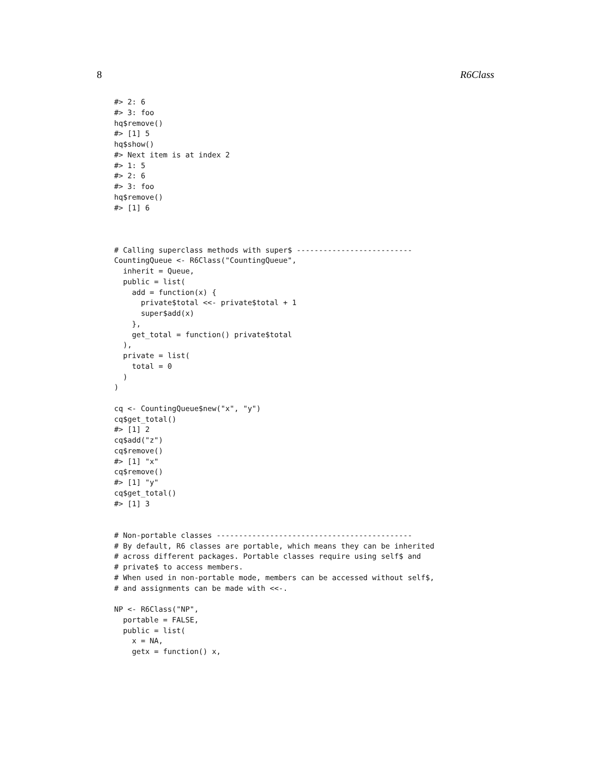8 R6Class
#> 2: 6
#> 3: foo
hq$remove()
#> [1] 5
hq$show()
#> Next item is at index 2
#> 1: 5
#> 2: 6
#> 3: foo
hq$remove()
#> [1] 6



# Calling superclass methods with super$ --------------------------
CountingQueue <- R6Class("CountingQueue",
  inherit = Queue,
  public = list(
    add = function(x) {
      private$total <<- private$total + 1
      super$add(x)
    },
    get_total = function() private$total
  ),
  private = list(
    total = 0
  )
)

cq <- CountingQueue$new("x", "y")
cq$get_total()
#> [1] 2
cq$add("z")
cq$remove()
#> [1] "x"
cq$remove()
#> [1] "y"
cq$get_total()
#> [1] 3


# Non-portable classes --------------------------------------------
# By default, R6 classes are portable, which means they can be inherited
# across different packages. Portable classes require using self$ and
# private$ to access members.
# When used in non-portable mode, members can be accessed without self$,
# and assignments can be made with <<-.

NP <- R6Class("NP",
  portable = FALSE,
  public = list(
    x = NA,
    getx = function() x,